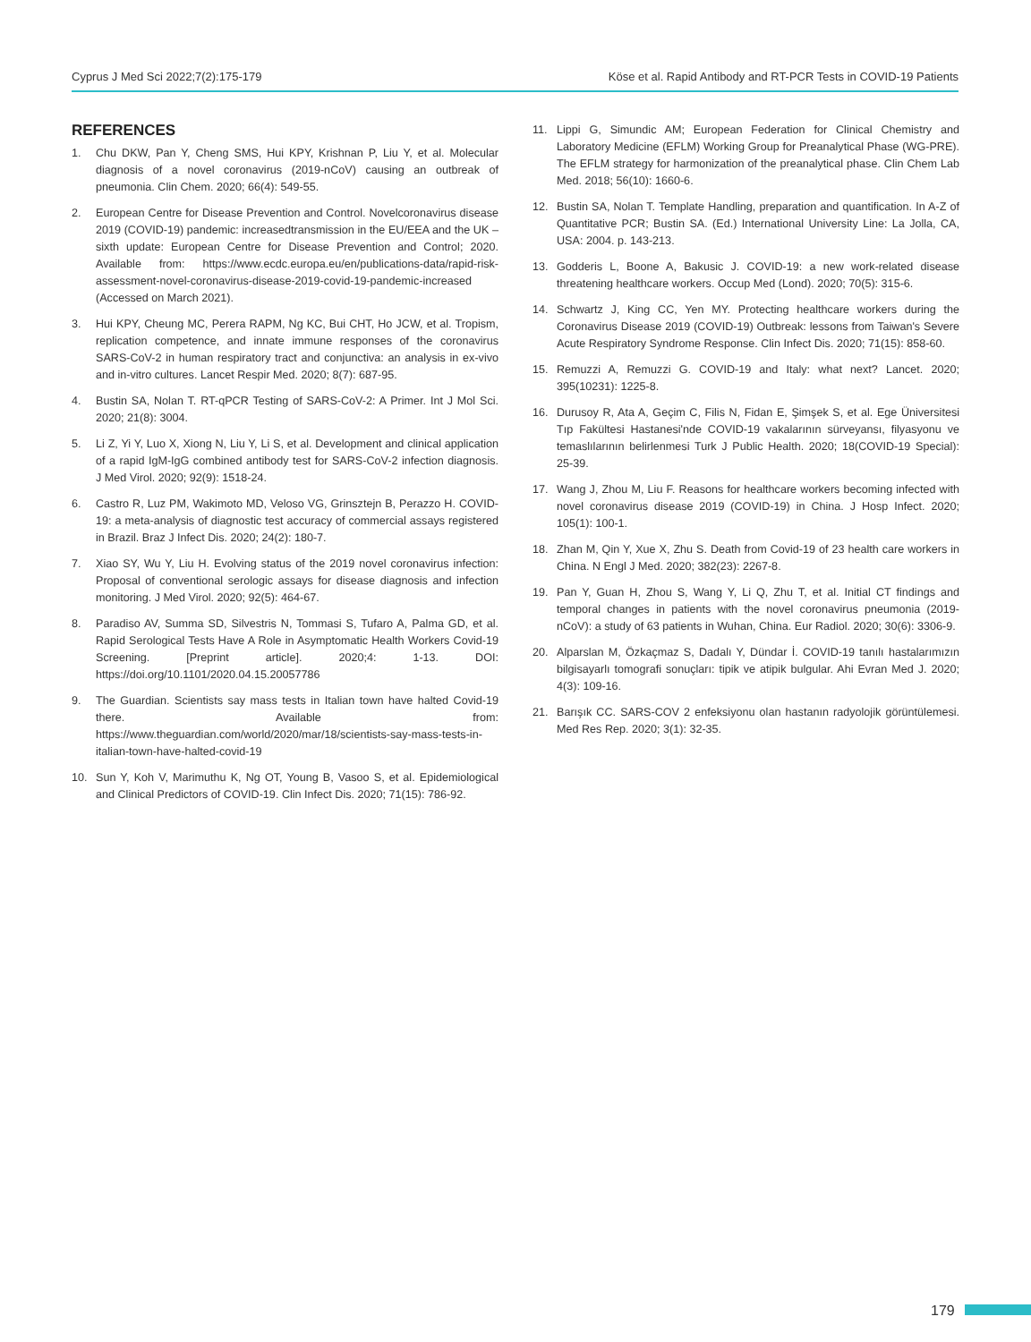Cyprus J Med Sci 2022;7(2):175-179 Köse et al. Rapid Antibody and RT-PCR Tests in COVID-19 Patients
REFERENCES
1. Chu DKW, Pan Y, Cheng SMS, Hui KPY, Krishnan P, Liu Y, et al. Molecular diagnosis of a novel coronavirus (2019-nCoV) causing an outbreak of pneumonia. Clin Chem. 2020; 66(4): 549-55.
2. European Centre for Disease Prevention and Control. Novelcoronavirus disease 2019 (COVID-19) pandemic: increasedtransmission in the EU/EEA and the UK – sixth update: European Centre for Disease Prevention and Control; 2020. Available from: https://www.ecdc.europa.eu/en/publications-data/rapid-risk-assessment-novel-coronavirus-disease-2019-covid-19-pandemic-increased (Accessed on March 2021).
3. Hui KPY, Cheung MC, Perera RAPM, Ng KC, Bui CHT, Ho JCW, et al. Tropism, replication competence, and innate immune responses of the coronavirus SARS-CoV-2 in human respiratory tract and conjunctiva: an analysis in ex-vivo and in-vitro cultures. Lancet Respir Med. 2020; 8(7): 687-95.
4. Bustin SA, Nolan T. RT-qPCR Testing of SARS-CoV-2: A Primer. Int J Mol Sci. 2020; 21(8): 3004.
5. Li Z, Yi Y, Luo X, Xiong N, Liu Y, Li S, et al. Development and clinical application of a rapid IgM-IgG combined antibody test for SARS-CoV-2 infection diagnosis. J Med Virol. 2020; 92(9): 1518-24.
6. Castro R, Luz PM, Wakimoto MD, Veloso VG, Grinsztejn B, Perazzo H. COVID-19: a meta-analysis of diagnostic test accuracy of commercial assays registered in Brazil. Braz J Infect Dis. 2020; 24(2): 180-7.
7. Xiao SY, Wu Y, Liu H. Evolving status of the 2019 novel coronavirus infection: Proposal of conventional serologic assays for disease diagnosis and infection monitoring. J Med Virol. 2020; 92(5): 464-67.
8. Paradiso AV, Summa SD, Silvestris N, Tommasi S, Tufaro A, Palma GD, et al. Rapid Serological Tests Have A Role in Asymptomatic Health Workers Covid-19 Screening. [Preprint article]. 2020;4: 1-13. DOI: https://doi.org/10.1101/2020.04.15.20057786
9. The Guardian. Scientists say mass tests in Italian town have halted Covid-19 there. Available from: https://www.theguardian.com/world/2020/mar/18/scientists-say-mass-tests-in-italian-town-have-halted-covid-19
10. Sun Y, Koh V, Marimuthu K, Ng OT, Young B, Vasoo S, et al. Epidemiological and Clinical Predictors of COVID-19. Clin Infect Dis. 2020; 71(15): 786-92.
11. Lippi G, Simundic AM; European Federation for Clinical Chemistry and Laboratory Medicine (EFLM) Working Group for Preanalytical Phase (WG-PRE). The EFLM strategy for harmonization of the preanalytical phase. Clin Chem Lab Med. 2018; 56(10): 1660-6.
12. Bustin SA, Nolan T. Template Handling, preparation and quantification. In A-Z of Quantitative PCR; Bustin SA. (Ed.) International University Line: La Jolla, CA, USA: 2004. p. 143-213.
13. Godderis L, Boone A, Bakusic J. COVID-19: a new work-related disease threatening healthcare workers. Occup Med (Lond). 2020; 70(5): 315-6.
14. Schwartz J, King CC, Yen MY. Protecting healthcare workers during the Coronavirus Disease 2019 (COVID-19) Outbreak: lessons from Taiwan's Severe Acute Respiratory Syndrome Response. Clin Infect Dis. 2020; 71(15): 858-60.
15. Remuzzi A, Remuzzi G. COVID-19 and Italy: what next? Lancet. 2020; 395(10231): 1225-8.
16. Durusoy R, Ata A, Geçim C, Filis N, Fidan E, Şimşek S, et al. Ege Üniversitesi Tıp Fakültesi Hastanesi'nde COVID-19 vakalarının sürveyansı, filyasyonu ve temaslılarının belirlenmesi Turk J Public Health. 2020; 18(COVID-19 Special): 25-39.
17. Wang J, Zhou M, Liu F. Reasons for healthcare workers becoming infected with novel coronavirus disease 2019 (COVID-19) in China. J Hosp Infect. 2020; 105(1): 100-1.
18. Zhan M, Qin Y, Xue X, Zhu S. Death from Covid-19 of 23 health care workers in China. N Engl J Med. 2020; 382(23): 2267-8.
19. Pan Y, Guan H, Zhou S, Wang Y, Li Q, Zhu T, et al. Initial CT findings and temporal changes in patients with the novel coronavirus pneumonia (2019-nCoV): a study of 63 patients in Wuhan, China. Eur Radiol. 2020; 30(6): 3306-9.
20. Alparslan M, Özkaçmaz S, Dadalı Y, Dündar İ. COVID-19 tanılı hastalarımızın bilgisayarlı tomografi sonuçları: tipik ve atipik bulgular. Ahi Evran Med J. 2020; 4(3): 109-16.
21. Barışık CC. SARS-COV 2 enfeksiyonu olan hastanın radyolojik görüntülemesi. Med Res Rep. 2020; 3(1): 32-35.
179